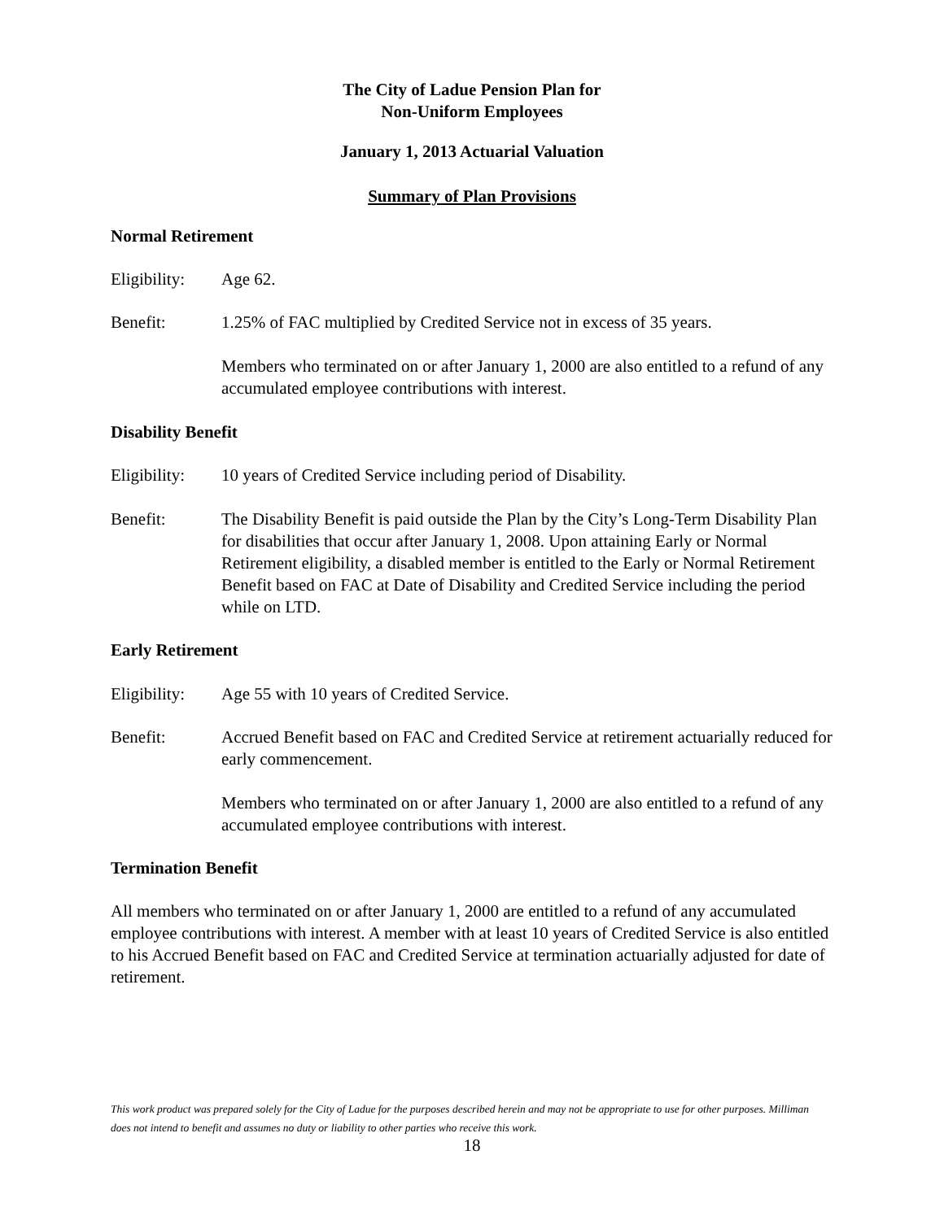The City of Ladue Pension Plan for
Non-Uniform Employees
January 1, 2013 Actuarial Valuation
Summary of Plan Provisions
Normal Retirement
Eligibility:
Age 62.
Benefit: 1.25% of FAC multiplied by Credited Service not in excess of 35 years.
Members who terminated on or after January 1, 2000 are also entitled to a refund of any accumulated employee contributions with interest.
Disability Benefit
Eligibility:
10 years of Credited Service including period of Disability.
Benefit: The Disability Benefit is paid outside the Plan by the City’s Long-Term Disability Plan for disabilities that occur after January 1, 2008. Upon attaining Early or Normal Retirement eligibility, a disabled member is entitled to the Early or Normal Retirement Benefit based on FAC at Date of Disability and Credited Service including the period while on LTD.
Early Retirement
Eligibility:
Age 55 with 10 years of Credited Service.
Benefit: Accrued Benefit based on FAC and Credited Service at retirement actuarially reduced for early commencement.
Members who terminated on or after January 1, 2000 are also entitled to a refund of any accumulated employee contributions with interest.
Termination Benefit
All members who terminated on or after January 1, 2000 are entitled to a refund of any accumulated employee contributions with interest. A member with at least 10 years of Credited Service is also entitled to his Accrued Benefit based on FAC and Credited Service at termination actuarially adjusted for date of retirement.
This work product was prepared solely for the City of Ladue for the purposes described herein and may not be appropriate to use for other purposes. Milliman does not intend to benefit and assumes no duty or liability to other parties who receive this work.
18